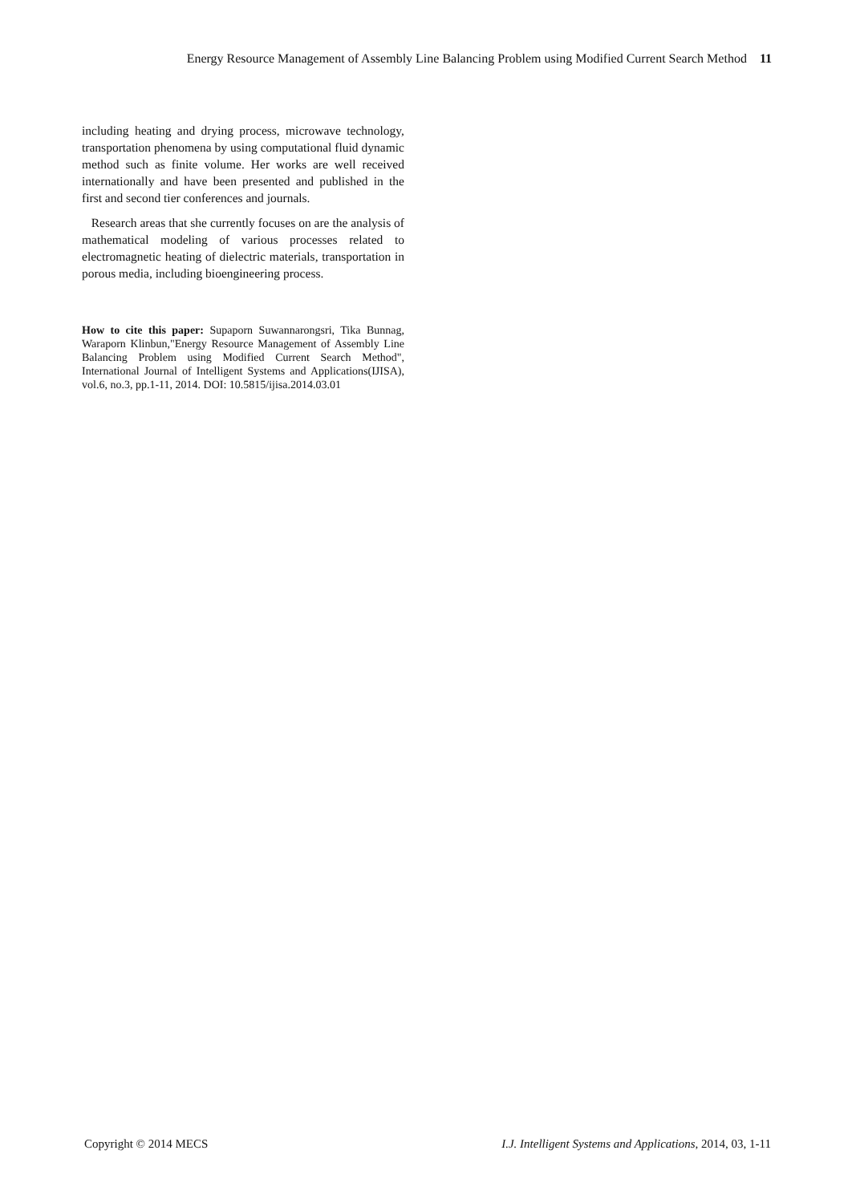Energy Resource Management of Assembly Line Balancing Problem using Modified Current Search Method 11
including heating and drying process, microwave technology, transportation phenomena by using computational fluid dynamic method such as finite volume. Her works are well received internationally and have been presented and published in the first and second tier conferences and journals.
Research areas that she currently focuses on are the analysis of mathematical modeling of various processes related to electromagnetic heating of dielectric materials, transportation in porous media, including bioengineering process.
How to cite this paper: Supaporn Suwannarongsri, Tika Bunnag, Waraporn Klinbun,"Energy Resource Management of Assembly Line Balancing Problem using Modified Current Search Method", International Journal of Intelligent Systems and Applications(IJISA), vol.6, no.3, pp.1-11, 2014. DOI: 10.5815/ijisa.2014.03.01
Copyright © 2014 MECS I.J. Intelligent Systems and Applications, 2014, 03, 1-11